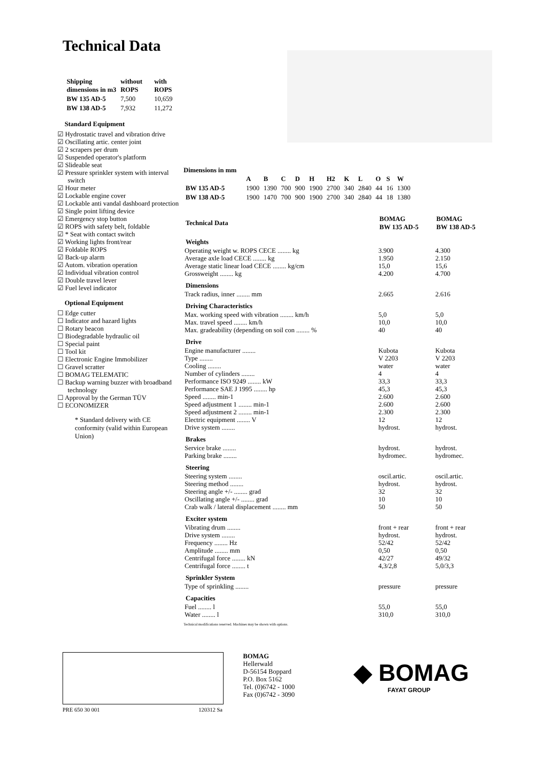Technical Data
| Shipping dimensions in m3 | without ROPS | with ROPS |
| --- | --- | --- |
| BW 135 AD-5 | 7,500 | 10,659 |
| BW 138 AD-5 | 7,932 | 11,272 |
Standard Equipment
☑ Hydrostatic travel and vibration drive
☑ Oscillating artic. center joint
☑ 2 scrapers per drum
☑ Suspended operator's platform
☑ Slideable seat
☑ Pressure sprinkler system with interval switch
☑ Hour meter
☑ Lockable engine cover
☑ Lockable anti vandal dashboard protection
☑ Single point lifting device
☑ Emergency stop button
☑ ROPS with safety belt, foldable
☑ * Seat with contact switch
☑ Working lights front/rear
☑ Foldable ROPS
☑ Back-up alarm
☑ Autom. vibration operation
☑ Individual vibration control
☑ Double travel lever
☑ Fuel level indicator
Optional Equipment
☐ Edge cutter
☐ Indicator and hazard lights
☐ Rotary beacon
☐ Biodegradable hydraulic oil
☐ Special paint
☐ Tool kit
☐ Electronic Engine Immobilizer
☐ Gravel scratter
☐ BOMAG TELEMATIC
☐ Backup warning buzzer with broadband technology
☐ Approval by the German TÜV
☐ ECONOMIZER
* Standard delivery with CE conformity (valid within European Union)
Dimensions in mm
| | A | B | C | D | H | H2 | K | L | O | S | W |
| --- | --- | --- | --- | --- | --- | --- | --- | --- | --- | --- | --- |
| BW 135 AD-5 | 1900 | 1390 | 700 | 900 | 1900 | 2700 | 340 | 2840 | 44 | 16 | 1300 |
| BW 138 AD-5 | 1900 | 1470 | 700 | 900 | 1900 | 2700 | 340 | 2840 | 44 | 18 | 1380 |
| Technical Data | BOMAG BW 135 AD-5 | BOMAG BW 138 AD-5 |
| --- | --- | --- |
| Weights | | |
| Operating weight w. ROPS CECE ........ kg | 3.900 | 4.300 |
| Average axle load CECE ........ kg | 1.950 | 2.150 |
| Average static linear load CECE ........ kg/cm | 15,0 | 15,6 |
| Grossweight ........ kg | 4.200 | 4.700 |
| Dimensions | | |
| Track radius, inner ........ mm | 2.665 | 2.616 |
| Driving Characteristics | | |
| Max. working speed with vibration ........ km/h | 5,0 | 5,0 |
| Max. travel speed ........ km/h | 10,0 | 10,0 |
| Max. gradeability (depending on soil con ........ % | 40 | 40 |
| Drive | | |
| Engine manufacturer ........ | Kubota | Kubota |
| Type ........ | V 2203 | V 2203 |
| Cooling ........ | water | water |
| Number of cylinders ........ | 4 | 4 |
| Performance ISO 9249 ........ kW | 33,3 | 33,3 |
| Performance SAE J 1995 ........ hp | 45,3 | 45,3 |
| Speed ........ min-1 | 2.600 | 2.600 |
| Speed adjustment 1 ........ min-1 | 2.600 | 2.600 |
| Speed adjustment 2 ........ min-1 | 2.300 | 2.300 |
| Electric equipment ........ V | 12 | 12 |
| Drive system ........ | hydrost. | hydrost. |
| Brakes | | |
| Service brake ........ | hydrost. | hydrost. |
| Parking brake ........ | hydromec. | hydromec. |
| Steering | | |
| Steering system ........ | oscil.artic. | oscil.artic. |
| Steering method ........ | hydrost. | hydrost. |
| Steering angle +/- ........ grad | 32 | 32 |
| Oscillating angle +/- ........ grad | 10 | 10 |
| Crab walk / lateral displacement ........ mm | 50 | 50 |
| Exciter system | | |
| Vibrating drum ........ | front + rear | front + rear |
| Drive system ........ | hydrost. | hydrost. |
| Frequency ........ Hz | 52/42 | 52/42 |
| Amplitude ........ mm | 0,50 | 0,50 |
| Centrifugal force ........ kN | 42/27 | 49/32 |
| Centrifugal force ........ t | 4,3/2,8 | 5,0/3,3 |
| Sprinkler System | | |
| Type of sprinkling ........ | pressure | pressure |
| Capacities | | |
| Fuel ........ l | 55,0 | 55,0 |
| Water ........ l | 310,0 | 310,0 |
Technical modifications reserved. Machines may be shown with options.
PRE 650 30 001 120312 Sa
BOMAG
Hellerwald
D-56154 Boppard
P.O. Box 5162
Tel. (0)6742 - 1000
Fax (0)6742 - 3090
◆ BOMAG
FAYAT GROUP